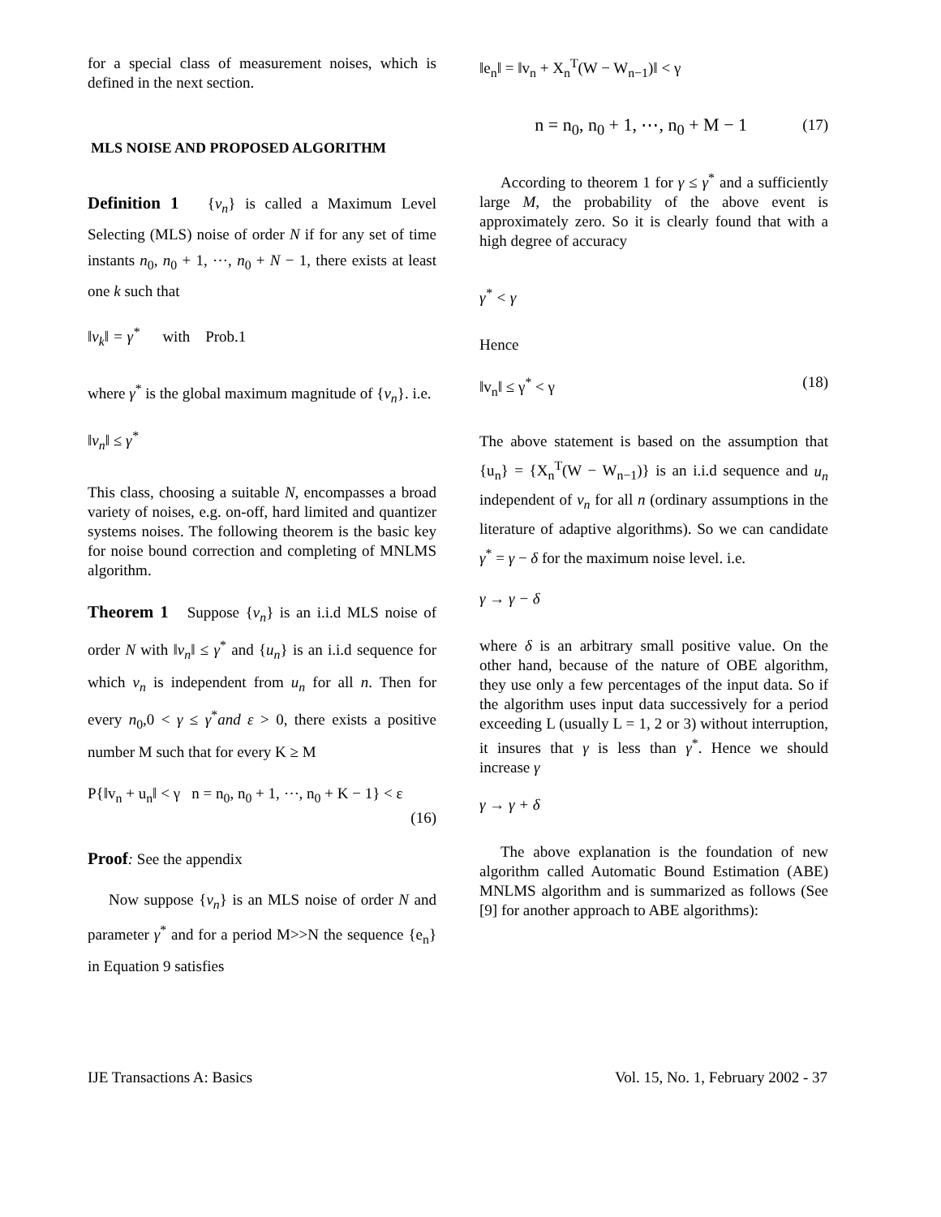for a special class of measurement noises, which is defined in the next section.
MLS NOISE AND PROPOSED ALGORITHM
Definition 1 {v<sub>n</sub>} is called a Maximum Level Selecting (MLS) noise of order N if for any set of time instants n<sub>0</sub>, n<sub>0</sub> + 1, ⋯, n<sub>0</sub> + N − 1, there exists at least one k such that
‖v<sub>k</sub>‖ = γ<sup>*</sup> with Prob.1
where γ<sup>*</sup> is the global maximum magnitude of {v<sub>n</sub>}. i.e.
‖v<sub>n</sub>‖ ≤ γ<sup>*</sup>
This class, choosing a suitable N, encompasses a broad variety of noises, e.g. on-off, hard limited and quantizer systems noises. The following theorem is the basic key for noise bound correction and completing of MNLMS algorithm.
Theorem 1 Suppose {v<sub>n</sub>} is an i.i.d MLS noise of order N with ‖v<sub>n</sub>‖ ≤ γ<sup>*</sup> and {u<sub>n</sub>} is an i.i.d sequence for which v<sub>n</sub> is independent from u<sub>n</sub> for all n. Then for every n<sub>0</sub>,0 < γ ≤ γ<sup>*</sup>and ε > 0, there exists a positive number M such that for every K ≥ M
P{‖v<sub>n</sub> + u<sub>n</sub>‖ < γ n = n<sub>0</sub>, n<sub>0</sub> + 1, ⋯, n<sub>0</sub> + K − 1} < ε
(16)
Proof: See the appendix
Now suppose {v<sub>n</sub>} is an MLS noise of order N and parameter γ<sup>*</sup> and for a period M>>N the sequence {e<sub>n</sub>} in Equation 9 satisfies
‖e<sub>n</sub>‖ = ‖v<sub>n</sub> + X<sub>n</sub><sup>T</sup>(W − W<sub>n−1</sub>)‖ < γ
n = n<sub>0</sub>, n<sub>0</sub> + 1, ⋯, n<sub>0</sub> + M − 1 (17)
According to theorem 1 for γ ≤ γ<sup>*</sup> and a sufficiently large M, the probability of the above event is approximately zero. So it is clearly found that with a high degree of accuracy
γ<sup>*</sup> < γ
Hence
‖v<sub>n</sub>‖ ≤ γ<sup>*</sup> < γ (18)
The above statement is based on the assumption that {u<sub>n</sub>} = {X<sub>n</sub><sup>T</sup>(W − W<sub>n−1</sub>)} is an i.i.d sequence and u<sub>n</sub> independent of v<sub>n</sub> for all n (ordinary assumptions in the literature of adaptive algorithms). So we can candidate γ<sup>*</sup> = γ − δ for the maximum noise level. i.e.
γ → γ − δ
where δ is an arbitrary small positive value. On the other hand, because of the nature of OBE algorithm, they use only a few percentages of the input data. So if the algorithm uses input data successively for a period exceeding L (usually L = 1, 2 or 3) without interruption, it insures that γ is less than γ<sup>*</sup>. Hence we should increase γ
γ → γ + δ
The above explanation is the foundation of new algorithm called Automatic Bound Estimation (ABE) MNLMS algorithm and is summarized as follows (See [9] for another approach to ABE algorithms):
IJE Transactions A: Basics Vol. 15, No. 1, February 2002 - 37